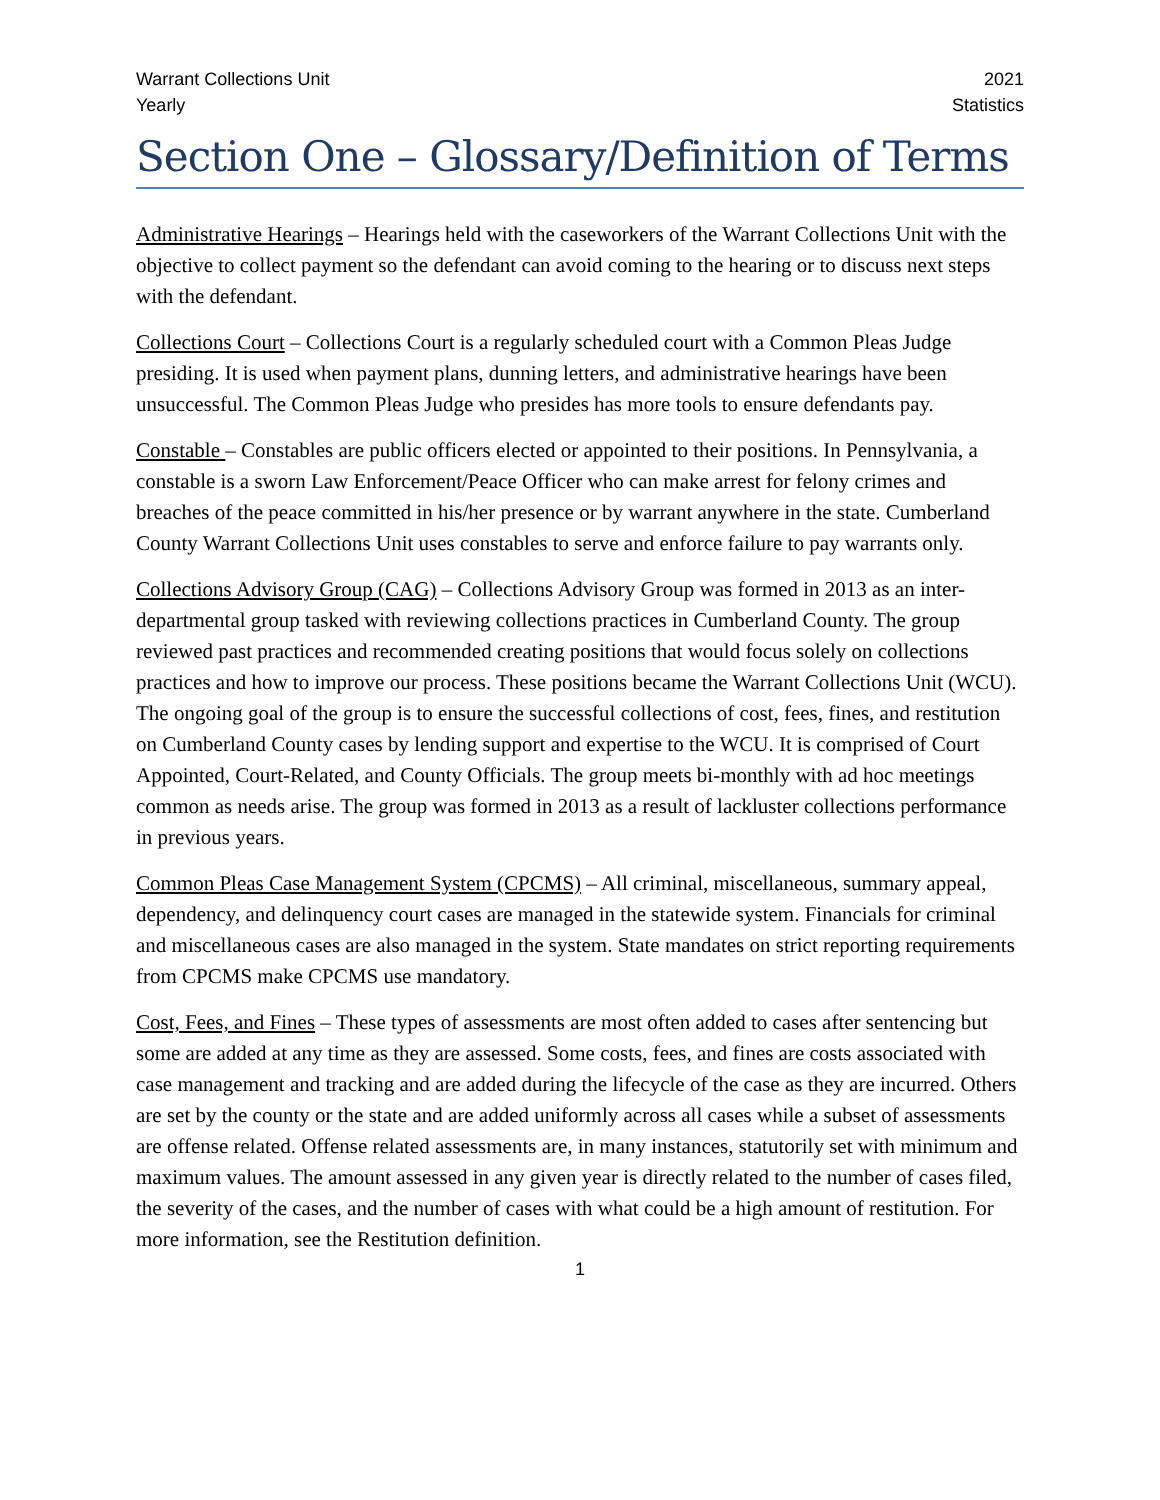Warrant Collections Unit
Yearly
2021
Statistics
Section One – Glossary/Definition of Terms
Administrative Hearings – Hearings held with the caseworkers of the Warrant Collections Unit with the objective to collect payment so the defendant can avoid coming to the hearing or to discuss next steps with the defendant.
Collections Court – Collections Court is a regularly scheduled court with a Common Pleas Judge presiding. It is used when payment plans, dunning letters, and administrative hearings have been unsuccessful. The Common Pleas Judge who presides has more tools to ensure defendants pay.
Constable – Constables are public officers elected or appointed to their positions. In Pennsylvania, a constable is a sworn Law Enforcement/Peace Officer who can make arrest for felony crimes and breaches of the peace committed in his/her presence or by warrant anywhere in the state. Cumberland County Warrant Collections Unit uses constables to serve and enforce failure to pay warrants only.
Collections Advisory Group (CAG) – Collections Advisory Group was formed in 2013 as an inter-departmental group tasked with reviewing collections practices in Cumberland County. The group reviewed past practices and recommended creating positions that would focus solely on collections practices and how to improve our process. These positions became the Warrant Collections Unit (WCU). The ongoing goal of the group is to ensure the successful collections of cost, fees, fines, and restitution on Cumberland County cases by lending support and expertise to the WCU. It is comprised of Court Appointed, Court-Related, and County Officials. The group meets bi-monthly with ad hoc meetings common as needs arise. The group was formed in 2013 as a result of lackluster collections performance in previous years.
Common Pleas Case Management System (CPCMS) – All criminal, miscellaneous, summary appeal, dependency, and delinquency court cases are managed in the statewide system. Financials for criminal and miscellaneous cases are also managed in the system. State mandates on strict reporting requirements from CPCMS make CPCMS use mandatory.
Cost, Fees, and Fines – These types of assessments are most often added to cases after sentencing but some are added at any time as they are assessed. Some costs, fees, and fines are costs associated with case management and tracking and are added during the lifecycle of the case as they are incurred. Others are set by the county or the state and are added uniformly across all cases while a subset of assessments are offense related. Offense related assessments are, in many instances, statutorily set with minimum and maximum values. The amount assessed in any given year is directly related to the number of cases filed, the severity of the cases, and the number of cases with what could be a high amount of restitution. For more information, see the Restitution definition.
1